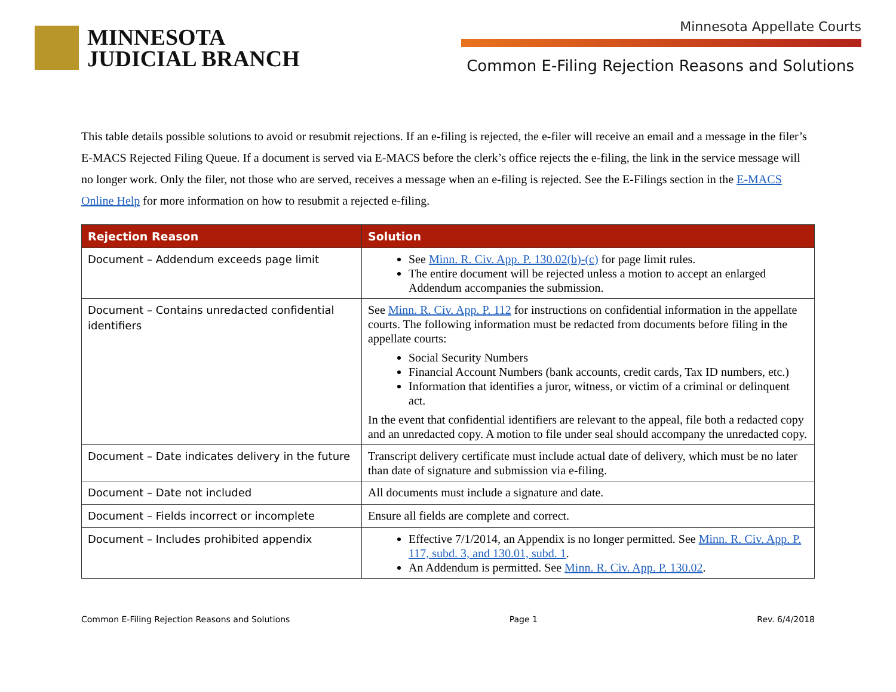MINNESOTA
JUDICIAL BRANCH
Minnesota Appellate Courts
Common E-Filing Rejection Reasons and Solutions
This table details possible solutions to avoid or resubmit rejections. If an e-filing is rejected, the e-filer will receive an email and a message in the filer’s E-MACS Rejected Filing Queue. If a document is served via E-MACS before the clerk’s office rejects the e-filing, the link in the service message will no longer work. Only the filer, not those who are served, receives a message when an e-filing is rejected. See the E-Filings section in the E-MACS Online Help for more information on how to resubmit a rejected e-filing.
| Rejection Reason | Solution |
| --- | --- |
| Document – Addendum exceeds page limit | See Minn. R. Civ. App. P. 130.02(b)-(c) for page limit rules. The entire document will be rejected unless a motion to accept an enlarged Addendum accompanies the submission. |
| Document – Contains unredacted confidential identifiers | See Minn. R. Civ. App. P. 112 for instructions on confidential information in the appellate courts. The following information must be redacted from documents before filing in the appellate courts: Social Security Numbers Financial Account Numbers (bank accounts, credit cards, Tax ID numbers, etc.) Information that identifies a juror, witness, or victim of a criminal or delinquent act. In the event that confidential identifiers are relevant to the appeal, file both a redacted copy and an unredacted copy. A motion to file under seal should accompany the unredacted copy. |
| Document – Date indicates delivery in the future | Transcript delivery certificate must include actual date of delivery, which must be no later than date of signature and submission via e-filing. |
| Document – Date not included | All documents must include a signature and date. |
| Document – Fields incorrect or incomplete | Ensure all fields are complete and correct. |
| Document – Includes prohibited appendix | Effective 7/1/2014, an Appendix is no longer permitted. See Minn. R. Civ. App. P. 117, subd. 3, and 130.01, subd. 1 . An Addendum is permitted. See Minn. R. Civ. App. P. 130.02 . |
Common E-Filing Rejection Reasons and Solutions Page 1 Rev. 6/4/2018